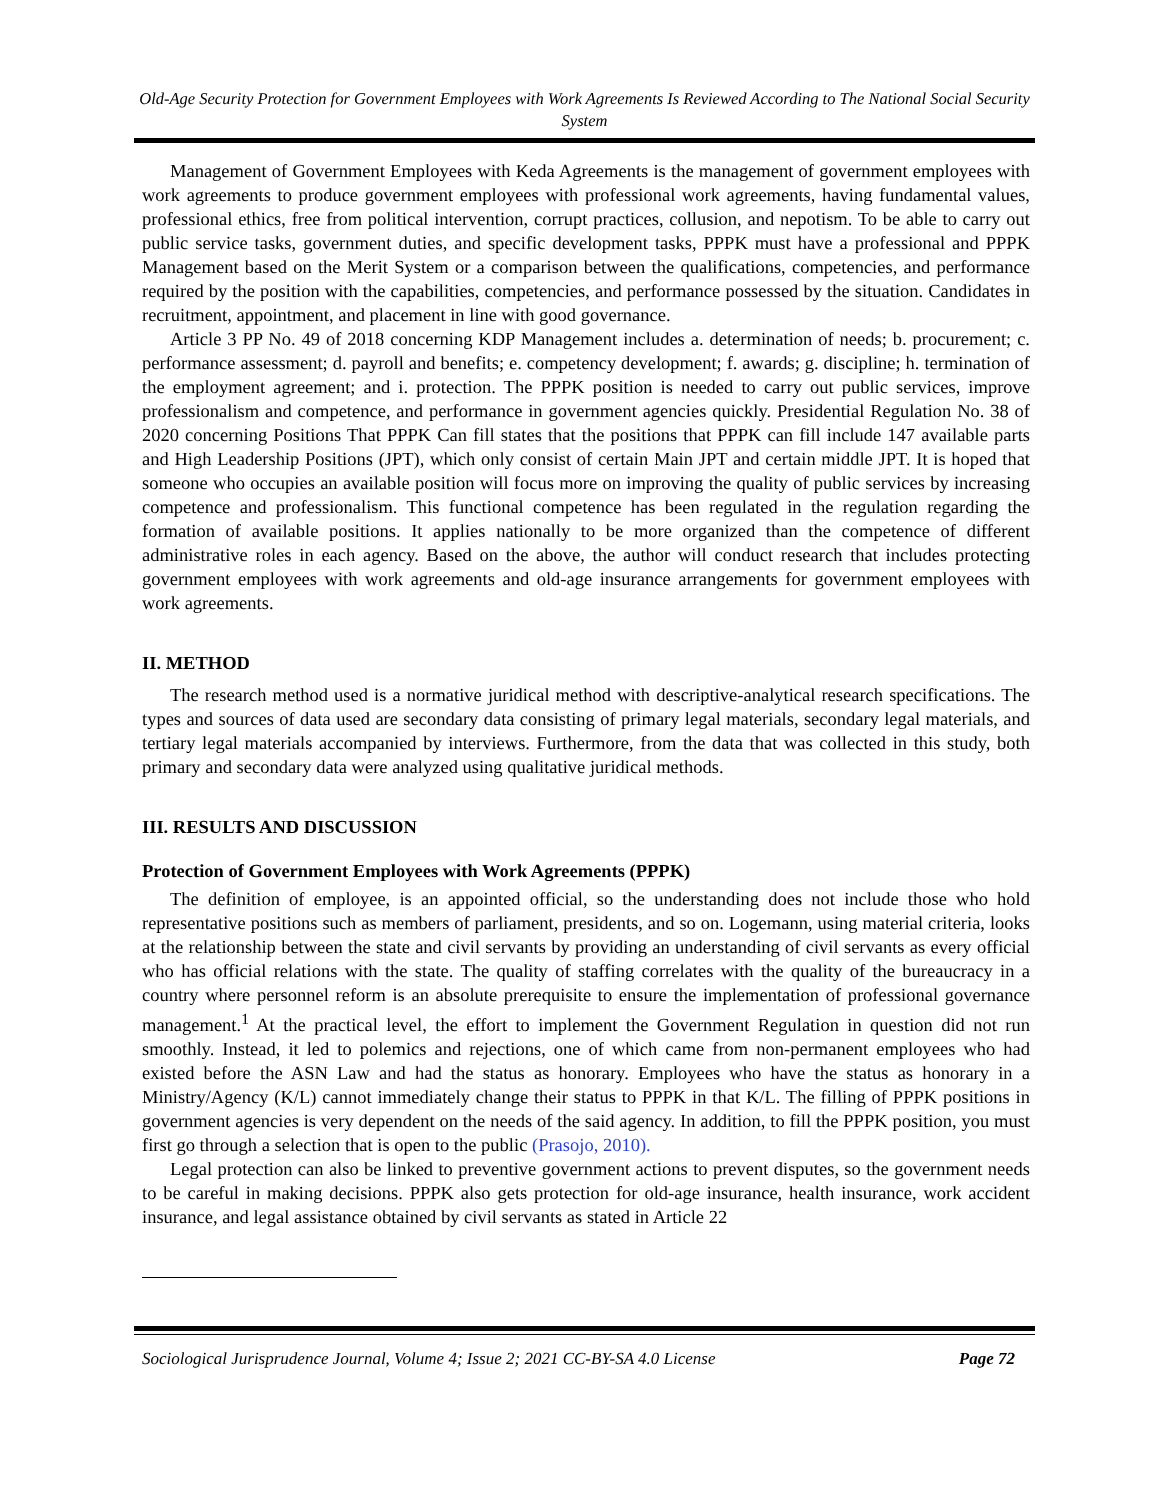Old-Age Security Protection for Government Employees with Work Agreements Is Reviewed According to The National Social Security System
Management of Government Employees with Keda Agreements is the management of government employees with work agreements to produce government employees with professional work agreements, having fundamental values, professional ethics, free from political intervention, corrupt practices, collusion, and nepotism. To be able to carry out public service tasks, government duties, and specific development tasks, PPPK must have a professional and PPPK Management based on the Merit System or a comparison between the qualifications, competencies, and performance required by the position with the capabilities, competencies, and performance possessed by the situation. Candidates in recruitment, appointment, and placement in line with good governance.
Article 3 PP No. 49 of 2018 concerning KDP Management includes a. determination of needs; b. procurement; c. performance assessment; d. payroll and benefits; e. competency development; f. awards; g. discipline; h. termination of the employment agreement; and i. protection. The PPPK position is needed to carry out public services, improve professionalism and competence, and performance in government agencies quickly. Presidential Regulation No. 38 of 2020 concerning Positions That PPPK Can fill states that the positions that PPPK can fill include 147 available parts and High Leadership Positions (JPT), which only consist of certain Main JPT and certain middle JPT. It is hoped that someone who occupies an available position will focus more on improving the quality of public services by increasing competence and professionalism. This functional competence has been regulated in the regulation regarding the formation of available positions. It applies nationally to be more organized than the competence of different administrative roles in each agency. Based on the above, the author will conduct research that includes protecting government employees with work agreements and old-age insurance arrangements for government employees with work agreements.
II. METHOD
The research method used is a normative juridical method with descriptive-analytical research specifications. The types and sources of data used are secondary data consisting of primary legal materials, secondary legal materials, and tertiary legal materials accompanied by interviews. Furthermore, from the data that was collected in this study, both primary and secondary data were analyzed using qualitative juridical methods.
III. RESULTS AND DISCUSSION
Protection of Government Employees with Work Agreements (PPPK)
The definition of employee, is an appointed official, so the understanding does not include those who hold representative positions such as members of parliament, presidents, and so on. Logemann, using material criteria, looks at the relationship between the state and civil servants by providing an understanding of civil servants as every official who has official relations with the state. The quality of staffing correlates with the quality of the bureaucracy in a country where personnel reform is an absolute prerequisite to ensure the implementation of professional governance management.<sup>1</sup> At the practical level, the effort to implement the Government Regulation in question did not run smoothly. Instead, it led to polemics and rejections, one of which came from non-permanent employees who had existed before the ASN Law and had the status as honorary. Employees who have the status as honorary in a Ministry/Agency (K/L) cannot immediately change their status to PPPK in that K/L. The filling of PPPK positions in government agencies is very dependent on the needs of the said agency. In addition, to fill the PPPK position, you must first go through a selection that is open to the public (Prasojo, 2010).
Legal protection can also be linked to preventive government actions to prevent disputes, so the government needs to be careful in making decisions. PPPK also gets protection for old-age insurance, health insurance, work accident insurance, and legal assistance obtained by civil servants as stated in Article 22
Sociological Jurisprudence Journal, Volume 4; Issue 2; 2021 CC-BY-SA 4.0 License Page 72